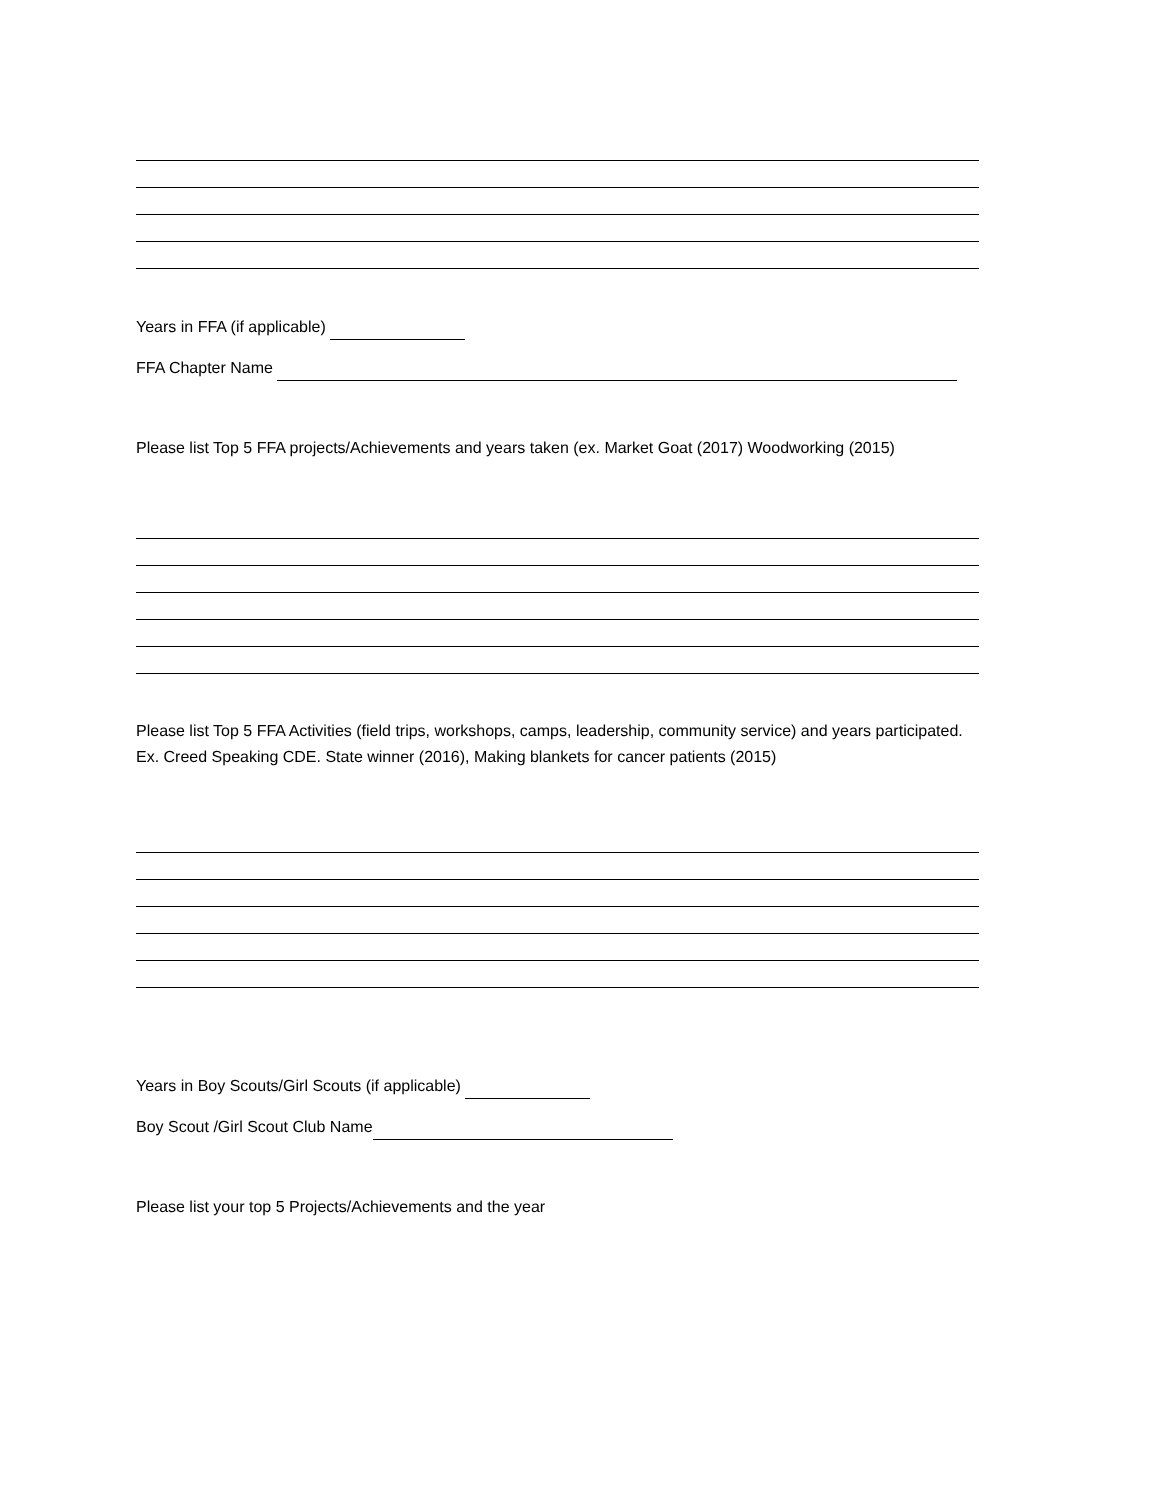Years in FFA (if applicable)
FFA Chapter Name
Please list Top 5 FFA projects/Achievements and years taken (ex. Market Goat (2017) Woodworking (2015)
Please list Top 5 FFA Activities (field trips, workshops, camps, leadership, community service) and years participated. Ex. Creed Speaking CDE. State winner (2016), Making blankets for cancer patients (2015)
Years in Boy Scouts/Girl Scouts (if applicable)
Boy Scout /Girl Scout Club Name
Please list your top 5 Projects/Achievements and the year